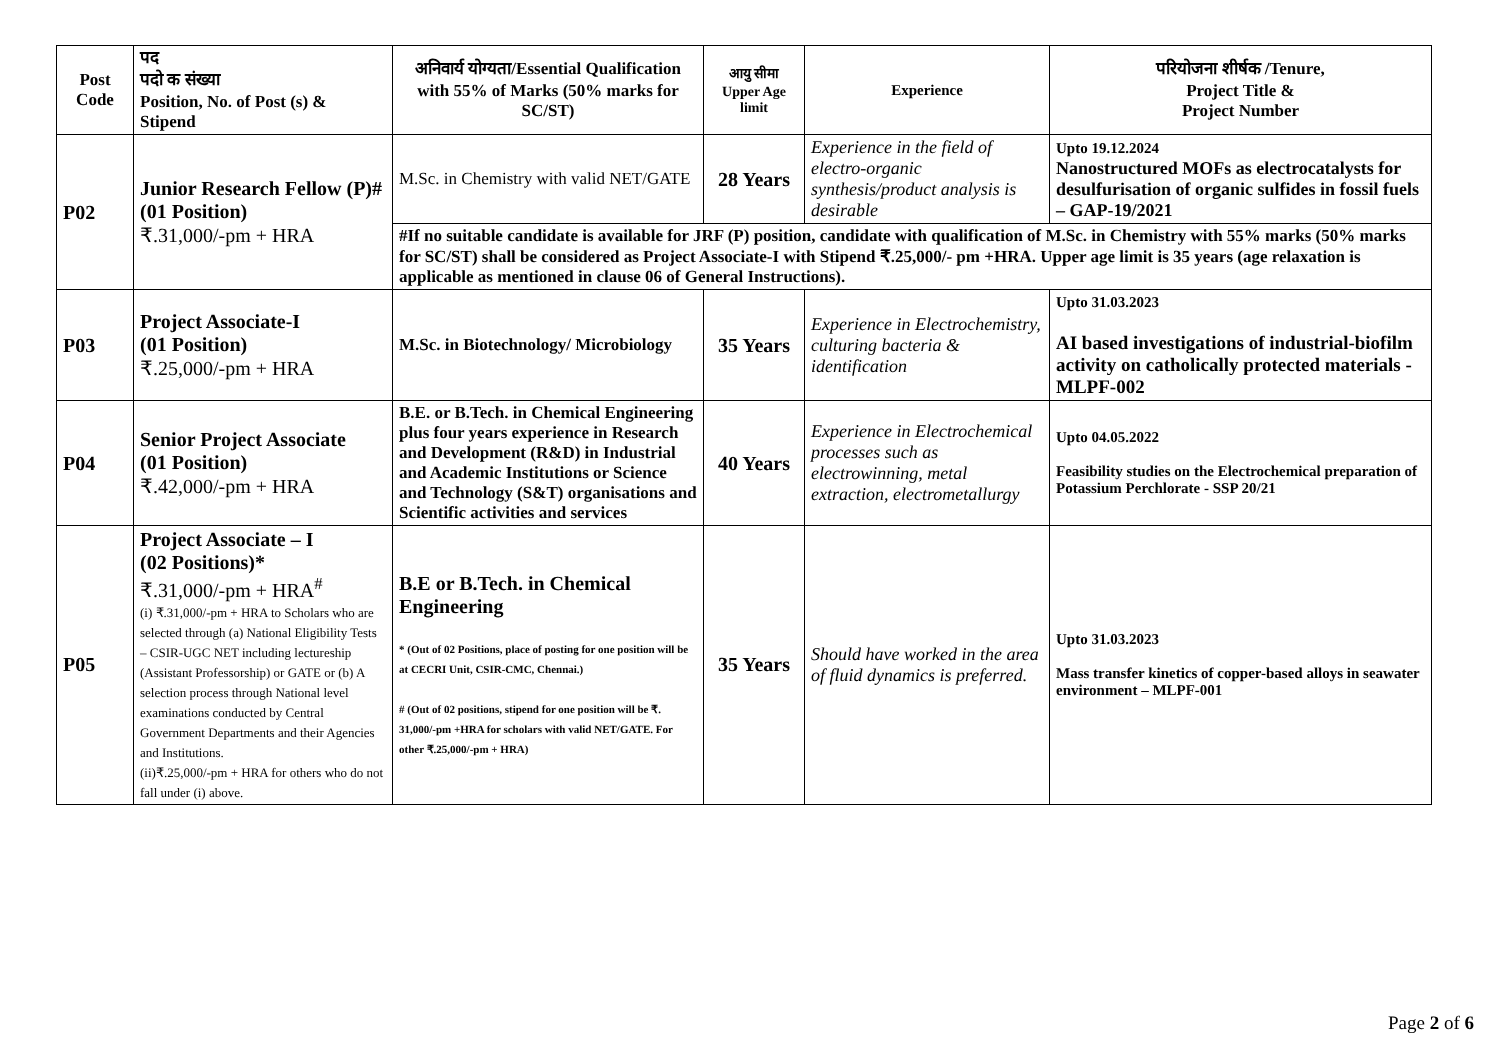| Post Code | पद पदो क संख्या Position, No. of Post (s) & Stipend | अनिवार्य योग्यता/Essential Qualification with 55% of Marks (50% marks for SC/ST) | आयु सीमा Upper Age limit | Experience | परियोजना शीर्षक /Tenure, Project Title & Project Number |
| --- | --- | --- | --- | --- | --- |
| P02 | Junior Research Fellow (P)# (01 Position) ₹.31,000/-pm + HRA | M.Sc. in Chemistry with valid NET/GATE | 28 Years | Experience in the field of electro-organic synthesis/product analysis is desirable | Upto 19.12.2024 Nanostructured MOFs as electrocatalysts for desulfurisation of organic sulfides in fossil fuels – GAP-19/2021 |
| | | #If no suitable candidate is available for JRF (P) position, candidate with qualification of M.Sc. in Chemistry with 55% marks (50% marks for SC/ST) shall be considered as Project Associate-I with Stipend ₹.25,000/- pm +HRA. Upper age limit is 35 years (age relaxation is applicable as mentioned in clause 06 of General Instructions). | | | |
| P03 | Project Associate-I (01 Position) ₹.25,000/-pm + HRA | M.Sc. in Biotechnology/ Microbiology | 35 Years | Experience in Electrochemistry, culturing bacteria & identification | Upto 31.03.2023 AI based investigations of industrial-biofilm activity on catholically protected materials - MLPF-002 |
| P04 | Senior Project Associate (01 Position) ₹.42,000/-pm + HRA | B.E. or B.Tech. in Chemical Engineering plus four years experience in Research and Development (R&D) in Industrial and Academic Institutions or Science and Technology (S&T) organisations and Scientific activities and services | 40 Years | Experience in Electrochemical processes such as electrowinning, metal extraction, electrometallurgy | Upto 04.05.2022 Feasibility studies on the Electrochemical preparation of Potassium Perchlorate - SSP 20/21 |
| P05 | Project Associate – I (02 Positions)* ₹.31,000/-pm + HRA<sup>#</sup> (i) ₹.31,000/-pm + HRA to Scholars who are selected through (a) National Eligibility Tests – CSIR-UGC NET including lectureship (Assistant Professorship) or GATE or (b) A selection process through National level examinations conducted by Central Government Departments and their Agencies and Institutions. (ii)₹.25,000/-pm + HRA for others who do not fall under (i) above. | B.E or B.Tech. in Chemical Engineering * (Out of 02 Positions, place of posting for one position will be at CECRI Unit, CSIR-CMC, Chennai.) # (Out of 02 positions, stipend for one position will be ₹. 31,000/-pm +HRA for scholars with valid NET/GATE. For other ₹.25,000/-pm + HRA) | 35 Years | Should have worked in the area of fluid dynamics is preferred. | Upto 31.03.2023 Mass transfer kinetics of copper-based alloys in seawater environment – MLPF-001 |
Page 2 of 6